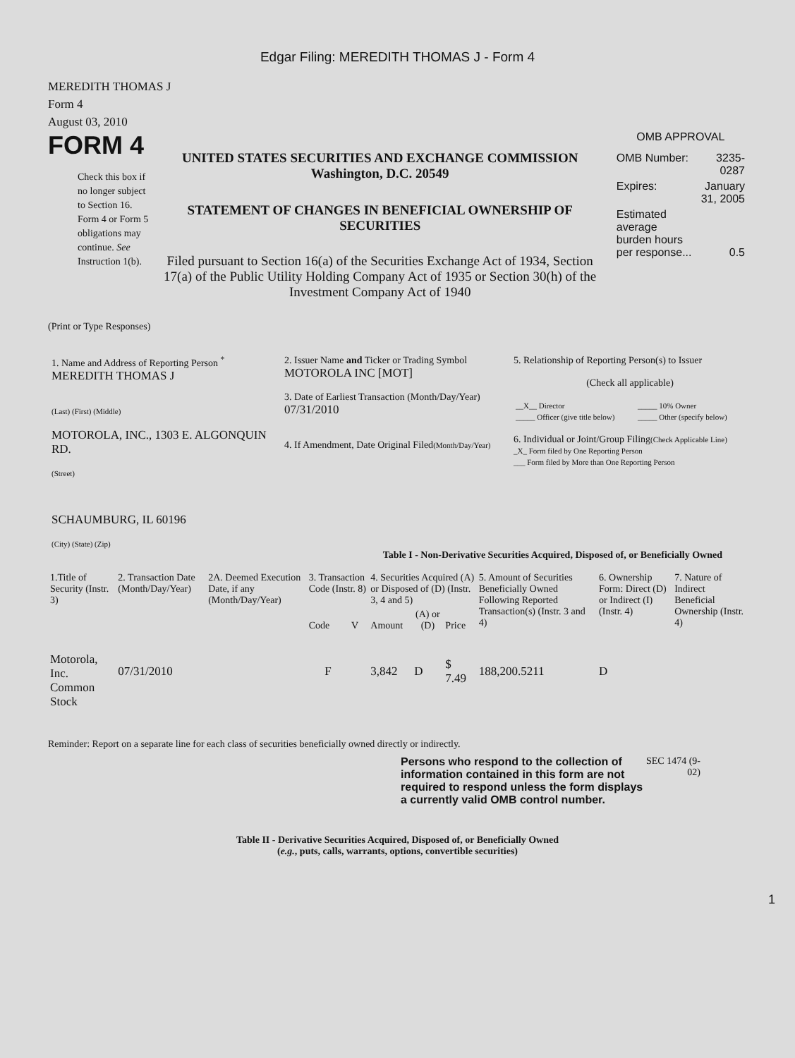Edgar Filing: MEREDITH THOMAS J - Form 4
MEREDITH THOMAS J
Form 4
August 03, 2010
FORM 4
Check this box if no longer subject to Section 16. Form 4 or Form 5 obligations may continue. See Instruction 1(b).
UNITED STATES SECURITIES AND EXCHANGE COMMISSION
Washington, D.C. 20549
STATEMENT OF CHANGES IN BENEFICIAL OWNERSHIP OF SECURITIES
Filed pursuant to Section 16(a) of the Securities Exchange Act of 1934, Section 17(a) of the Public Utility Holding Company Act of 1935 or Section 30(h) of the Investment Company Act of 1940
OMB APPROVAL
| OMB Number: | 3235-0287 |
| Expires: | January 31, 2005 |
| Estimated average burden hours per response... | 0.5 |
(Print or Type Responses)
1. Name and Address of Reporting Person <sup>*</sup>
MEREDITH THOMAS J
(Last) (First) (Middle)
MOTOROLA, INC., 1303 E. ALGONQUIN RD.
(Street)
SCHAUMBURG, IL 60196
(City) (State) (Zip)
2. Issuer Name and Ticker or Trading Symbol
MOTOROLA INC [MOT]
3. Date of Earliest Transaction (Month/Day/Year)
07/31/2010
4. If Amendment, Date Original Filed(Month/Day/Year)
5. Relationship of Reporting Person(s) to Issuer
(Check all applicable)
| __X__ Director | _____ 10% Owner |
| _____ Officer (give title below) | _____ Other (specify below) |
6. Individual or Joint/Group Filing(Check Applicable Line)
_X_ Form filed by One Reporting Person
___ Form filed by More than One Reporting Person
Table I - Non-Derivative Securities Acquired, Disposed of, or Beneficially Owned
| 1.Title of Security (Instr. 3) | 2. Transaction Date (Month/Day/Year) | 2A. Deemed Execution Date, if any (Month/Day/Year) | 3. Transaction Code (Instr. 8) | | 4. Securities Acquired (A) or Disposed of (D) (Instr. 3, 4 and 5) | | | 5. Amount of Securities Beneficially Owned Following Reported Transaction(s) (Instr. 3 and 4) | 6. Ownership Form: Direct (D) or Indirect (I) (Instr. 4) | 7. Nature of Indirect Beneficial Ownership (Instr. 4) |
| --- | --- | --- | --- | --- | --- | --- | --- | --- | --- | --- |
| | | | Code | V | Amount | (A) or (D) | Price | | | |
| Motorola, Inc. Common Stock | 07/31/2010 | | F | | 3,842 | D | $ 7.49 | 188,200.5211 | D | |
Reminder: Report on a separate line for each class of securities beneficially owned directly or indirectly.
Persons who respond to the collection of information contained in this form are not required to respond unless the form displays a currently valid OMB control number.
SEC 1474 (9-02)
Table II - Derivative Securities Acquired, Disposed of, or Beneficially Owned
(e.g., puts, calls, warrants, options, convertible securities)
1